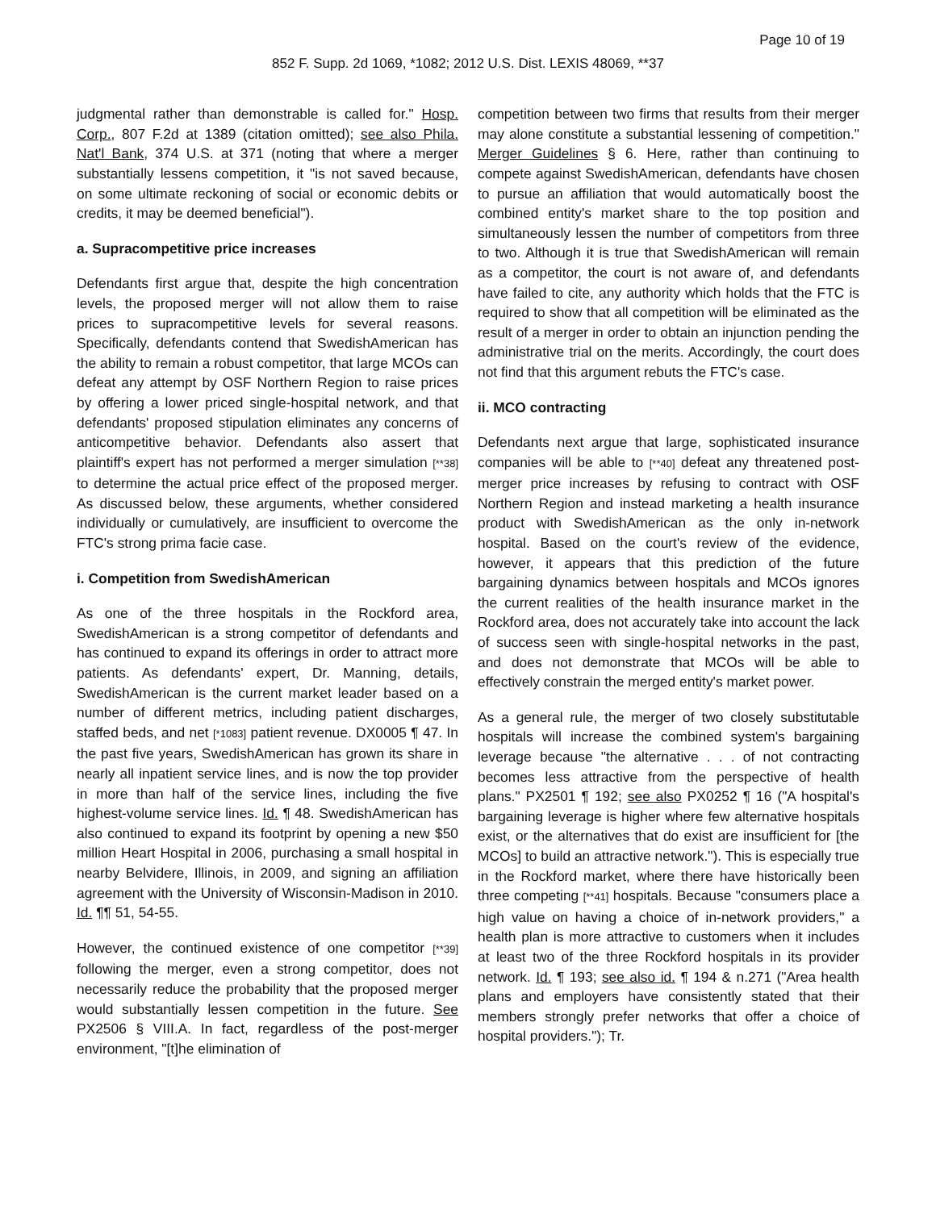Page 10 of 19
852 F. Supp. 2d 1069, *1082; 2012 U.S. Dist. LEXIS 48069, **37
judgmental rather than demonstrable is called for." Hosp. Corp., 807 F.2d at 1389 (citation omitted); see also Phila. Nat'l Bank, 374 U.S. at 371 (noting that where a merger substantially lessens competition, it "is not saved because, on some ultimate reckoning of social or economic debits or credits, it may be deemed beneficial").
a. Supracompetitive price increases
Defendants first argue that, despite the high concentration levels, the proposed merger will not allow them to raise prices to supracompetitive levels for several reasons. Specifically, defendants contend that SwedishAmerican has the ability to remain a robust competitor, that large MCOs can defeat any attempt by OSF Northern Region to raise prices by offering a lower priced single-hospital network, and that defendants' proposed stipulation eliminates any concerns of anticompetitive behavior. Defendants also assert that plaintiff's expert has not performed a merger simulation [**38] to determine the actual price effect of the proposed merger. As discussed below, these arguments, whether considered individually or cumulatively, are insufficient to overcome the FTC's strong prima facie case.
i. Competition from SwedishAmerican
As one of the three hospitals in the Rockford area, SwedishAmerican is a strong competitor of defendants and has continued to expand its offerings in order to attract more patients. As defendants' expert, Dr. Manning, details, SwedishAmerican is the current market leader based on a number of different metrics, including patient discharges, staffed beds, and net [*1083] patient revenue. DX0005 ¶ 47. In the past five years, SwedishAmerican has grown its share in nearly all inpatient service lines, and is now the top provider in more than half of the service lines, including the five highest-volume service lines. Id. ¶ 48. SwedishAmerican has also continued to expand its footprint by opening a new $50 million Heart Hospital in 2006, purchasing a small hospital in nearby Belvidere, Illinois, in 2009, and signing an affiliation agreement with the University of Wisconsin-Madison in 2010. Id. ¶¶ 51, 54-55.
However, the continued existence of one competitor [**39] following the merger, even a strong competitor, does not necessarily reduce the probability that the proposed merger would substantially lessen competition in the future. See PX2506 § VIII.A. In fact, regardless of the post-merger environment, "[t]he elimination of
competition between two firms that results from their merger may alone constitute a substantial lessening of competition." Merger Guidelines § 6. Here, rather than continuing to compete against SwedishAmerican, defendants have chosen to pursue an affiliation that would automatically boost the combined entity's market share to the top position and simultaneously lessen the number of competitors from three to two. Although it is true that SwedishAmerican will remain as a competitor, the court is not aware of, and defendants have failed to cite, any authority which holds that the FTC is required to show that all competition will be eliminated as the result of a merger in order to obtain an injunction pending the administrative trial on the merits. Accordingly, the court does not find that this argument rebuts the FTC's case.
ii. MCO contracting
Defendants next argue that large, sophisticated insurance companies will be able to [**40] defeat any threatened post-merger price increases by refusing to contract with OSF Northern Region and instead marketing a health insurance product with SwedishAmerican as the only in-network hospital. Based on the court's review of the evidence, however, it appears that this prediction of the future bargaining dynamics between hospitals and MCOs ignores the current realities of the health insurance market in the Rockford area, does not accurately take into account the lack of success seen with single-hospital networks in the past, and does not demonstrate that MCOs will be able to effectively constrain the merged entity's market power.
As a general rule, the merger of two closely substitutable hospitals will increase the combined system's bargaining leverage because "the alternative . . . of not contracting becomes less attractive from the perspective of health plans." PX2501 ¶ 192; see also PX0252 ¶ 16 ("A hospital's bargaining leverage is higher where few alternative hospitals exist, or the alternatives that do exist are insufficient for [the MCOs] to build an attractive network."). This is especially true in the Rockford market, where there have historically been three competing [**41] hospitals. Because "consumers place a high value on having a choice of in-network providers," a health plan is more attractive to customers when it includes at least two of the three Rockford hospitals in its provider network. Id. ¶ 193; see also id. ¶ 194 & n.271 ("Area health plans and employers have consistently stated that their members strongly prefer networks that offer a choice of hospital providers."); Tr.